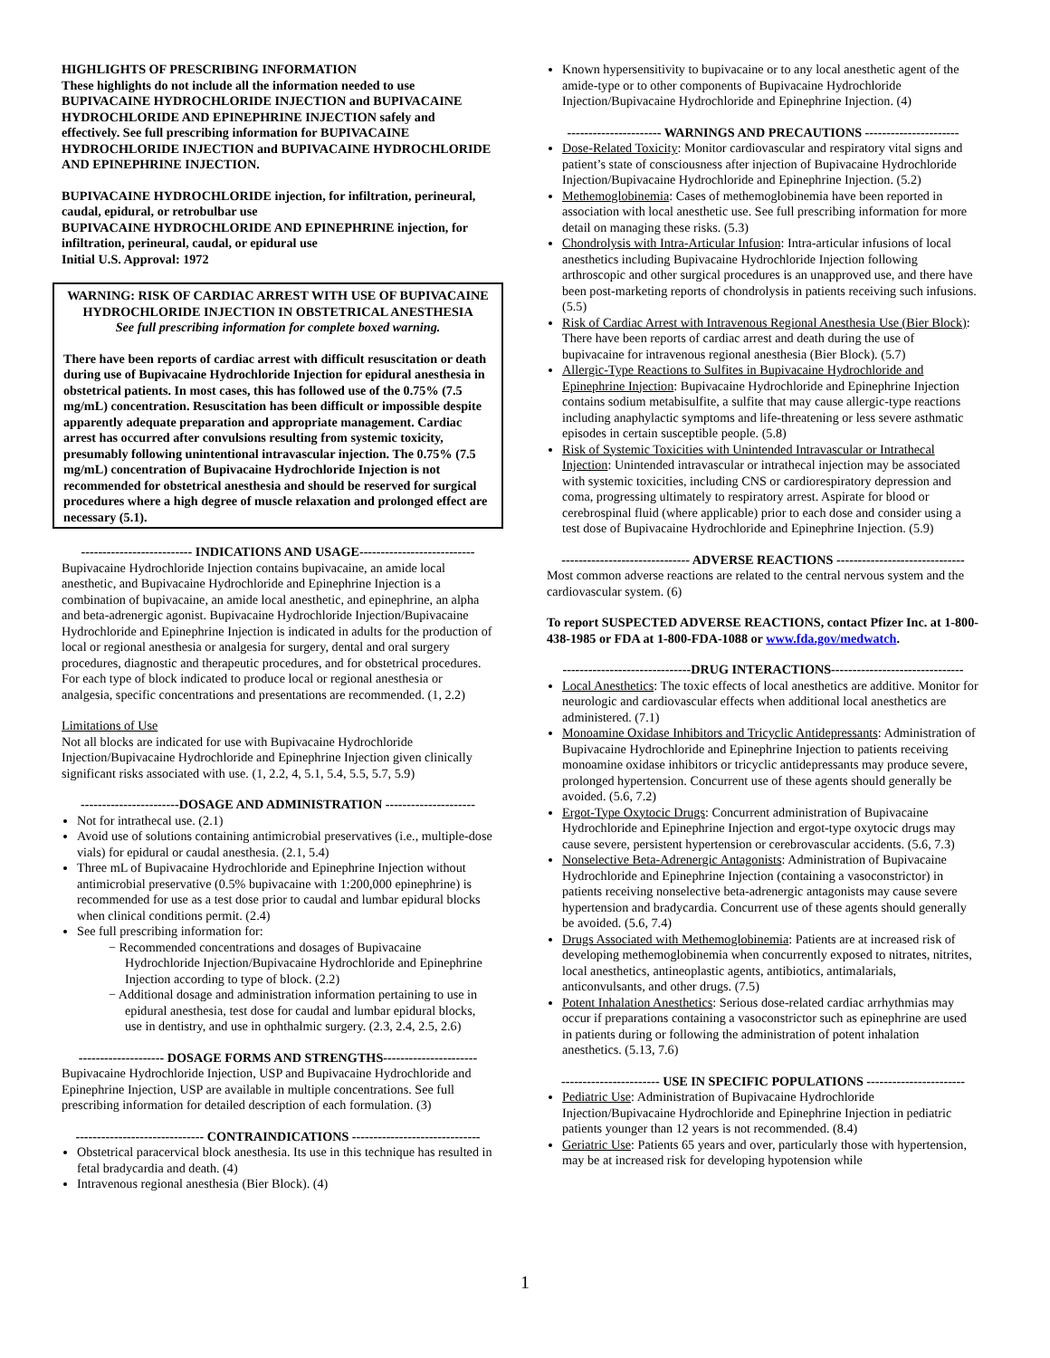HIGHLIGHTS OF PRESCRIBING INFORMATION
These highlights do not include all the information needed to use BUPIVACAINE HYDROCHLORIDE INJECTION and BUPIVACAINE HYDROCHLORIDE AND EPINEPHRINE INJECTION safely and effectively. See full prescribing information for BUPIVACAINE HYDROCHLORIDE INJECTION and BUPIVACAINE HYDROCHLORIDE AND EPINEPHRINE INJECTION.
BUPIVACAINE HYDROCHLORIDE injection, for infiltration, perineural, caudal, epidural, or retrobulbar use
BUPIVACAINE HYDROCHLORIDE AND EPINEPHRINE injection, for infiltration, perineural, caudal, or epidural use
Initial U.S. Approval: 1972
WARNING: RISK OF CARDIAC ARREST WITH USE OF BUPIVACAINE HYDROCHLORIDE INJECTION IN OBSTETRICAL ANESTHESIA
See full prescribing information for complete boxed warning.
There have been reports of cardiac arrest with difficult resuscitation or death during use of Bupivacaine Hydrochloride Injection for epidural anesthesia in obstetrical patients. In most cases, this has followed use of the 0.75% (7.5 mg/mL) concentration. Resuscitation has been difficult or impossible despite apparently adequate preparation and appropriate management. Cardiac arrest has occurred after convulsions resulting from systemic toxicity, presumably following unintentional intravascular injection. The 0.75% (7.5 mg/mL) concentration of Bupivacaine Hydrochloride Injection is not recommended for obstetrical anesthesia and should be reserved for surgical procedures where a high degree of muscle relaxation and prolonged effect are necessary (5.1).
-------------------------- INDICATIONS AND USAGE---------------------------
Bupivacaine Hydrochloride Injection contains bupivacaine, an amide local anesthetic, and Bupivacaine Hydrochloride and Epinephrine Injection is a combination of bupivacaine, an amide local anesthetic, and epinephrine, an alpha and beta-adrenergic agonist. Bupivacaine Hydrochloride Injection/Bupivacaine Hydrochloride and Epinephrine Injection is indicated in adults for the production of local or regional anesthesia or analgesia for surgery, dental and oral surgery procedures, diagnostic and therapeutic procedures, and for obstetrical procedures. For each type of block indicated to produce local or regional anesthesia or analgesia, specific concentrations and presentations are recommended. (1, 2.2)
Limitations of Use
Not all blocks are indicated for use with Bupivacaine Hydrochloride Injection/Bupivacaine Hydrochloride and Epinephrine Injection given clinically significant risks associated with use. (1, 2.2, 4, 5.1, 5.4, 5.5, 5.7, 5.9)
-----------------------DOSAGE AND ADMINISTRATION ---------------------
Not for intrathecal use. (2.1)
Avoid use of solutions containing antimicrobial preservatives (i.e., multiple-dose vials) for epidural or caudal anesthesia. (2.1, 5.4)
Three mL of Bupivacaine Hydrochloride and Epinephrine Injection without antimicrobial preservative (0.5% bupivacaine with 1:200,000 epinephrine) is recommended for use as a test dose prior to caudal and lumbar epidural blocks when clinical conditions permit. (2.4)
See full prescribing information for:
− Recommended concentrations and dosages of Bupivacaine Hydrochloride Injection/Bupivacaine Hydrochloride and Epinephrine Injection according to type of block. (2.2)
− Additional dosage and administration information pertaining to use in epidural anesthesia, test dose for caudal and lumbar epidural blocks, use in dentistry, and use in ophthalmic surgery. (2.3, 2.4, 2.5, 2.6)
-------------------- DOSAGE FORMS AND STRENGTHS----------------------
Bupivacaine Hydrochloride Injection, USP and Bupivacaine Hydrochloride and Epinephrine Injection, USP are available in multiple concentrations. See full prescribing information for detailed description of each formulation. (3)
------------------------------ CONTRAINDICATIONS ------------------------------
Obstetrical paracervical block anesthesia. Its use in this technique has resulted in fetal bradycardia and death. (4)
Intravenous regional anesthesia (Bier Block). (4)
Known hypersensitivity to bupivacaine or to any local anesthetic agent of the amide-type or to other components of Bupivacaine Hydrochloride Injection/Bupivacaine Hydrochloride and Epinephrine Injection. (4)
---------------------- WARNINGS AND PRECAUTIONS ----------------------
Dose-Related Toxicity: Monitor cardiovascular and respiratory vital signs and patient’s state of consciousness after injection of Bupivacaine Hydrochloride Injection/Bupivacaine Hydrochloride and Epinephrine Injection. (5.2)
Methemoglobinemia: Cases of methemoglobinemia have been reported in association with local anesthetic use. See full prescribing information for more detail on managing these risks. (5.3)
Chondrolysis with Intra-Articular Infusion: Intra-articular infusions of local anesthetics including Bupivacaine Hydrochloride Injection following arthroscopic and other surgical procedures is an unapproved use, and there have been post-marketing reports of chondrolysis in patients receiving such infusions. (5.5)
Risk of Cardiac Arrest with Intravenous Regional Anesthesia Use (Bier Block): There have been reports of cardiac arrest and death during the use of bupivacaine for intravenous regional anesthesia (Bier Block). (5.7)
Allergic-Type Reactions to Sulfites in Bupivacaine Hydrochloride and Epinephrine Injection: Bupivacaine Hydrochloride and Epinephrine Injection contains sodium metabisulfite, a sulfite that may cause allergic-type reactions including anaphylactic symptoms and life-threatening or less severe asthmatic episodes in certain susceptible people. (5.8)
Risk of Systemic Toxicities with Unintended Intravascular or Intrathecal Injection: Unintended intravascular or intrathecal injection may be associated with systemic toxicities, including CNS or cardiorespiratory depression and coma, progressing ultimately to respiratory arrest. Aspirate for blood or cerebrospinal fluid (where applicable) prior to each dose and consider using a test dose of Bupivacaine Hydrochloride and Epinephrine Injection. (5.9)
------------------------------ ADVERSE REACTIONS ------------------------------
Most common adverse reactions are related to the central nervous system and the cardiovascular system. (6)
To report SUSPECTED ADVERSE REACTIONS, contact Pfizer Inc. at 1-800-438-1985 or FDA at 1-800-FDA-1088 or www.fda.gov/medwatch.
------------------------------DRUG INTERACTIONS-------------------------------
Local Anesthetics: The toxic effects of local anesthetics are additive. Monitor for neurologic and cardiovascular effects when additional local anesthetics are administered. (7.1)
Monoamine Oxidase Inhibitors and Tricyclic Antidepressants: Administration of Bupivacaine Hydrochloride and Epinephrine Injection to patients receiving monoamine oxidase inhibitors or tricyclic antidepressants may produce severe, prolonged hypertension. Concurrent use of these agents should generally be avoided. (5.6, 7.2)
Ergot-Type Oxytocic Drugs: Concurrent administration of Bupivacaine Hydrochloride and Epinephrine Injection and ergot-type oxytocic drugs may cause severe, persistent hypertension or cerebrovascular accidents. (5.6, 7.3)
Nonselective Beta-Adrenergic Antagonists: Administration of Bupivacaine Hydrochloride and Epinephrine Injection (containing a vasoconstrictor) in patients receiving nonselective beta-adrenergic antagonists may cause severe hypertension and bradycardia. Concurrent use of these agents should generally be avoided. (5.6, 7.4)
Drugs Associated with Methemoglobinemia: Patients are at increased risk of developing methemoglobinemia when concurrently exposed to nitrates, nitrites, local anesthetics, antineoplastic agents, antibiotics, antimalarials, anticonvulsants, and other drugs. (7.5)
Potent Inhalation Anesthetics: Serious dose-related cardiac arrhythmias may occur if preparations containing a vasoconstrictor such as epinephrine are used in patients during or following the administration of potent inhalation anesthetics. (5.13, 7.6)
----------------------- USE IN SPECIFIC POPULATIONS -----------------------
Pediatric Use: Administration of Bupivacaine Hydrochloride Injection/Bupivacaine Hydrochloride and Epinephrine Injection in pediatric patients younger than 12 years is not recommended. (8.4)
Geriatric Use: Patients 65 years and over, particularly those with hypertension, may be at increased risk for developing hypotension while
1